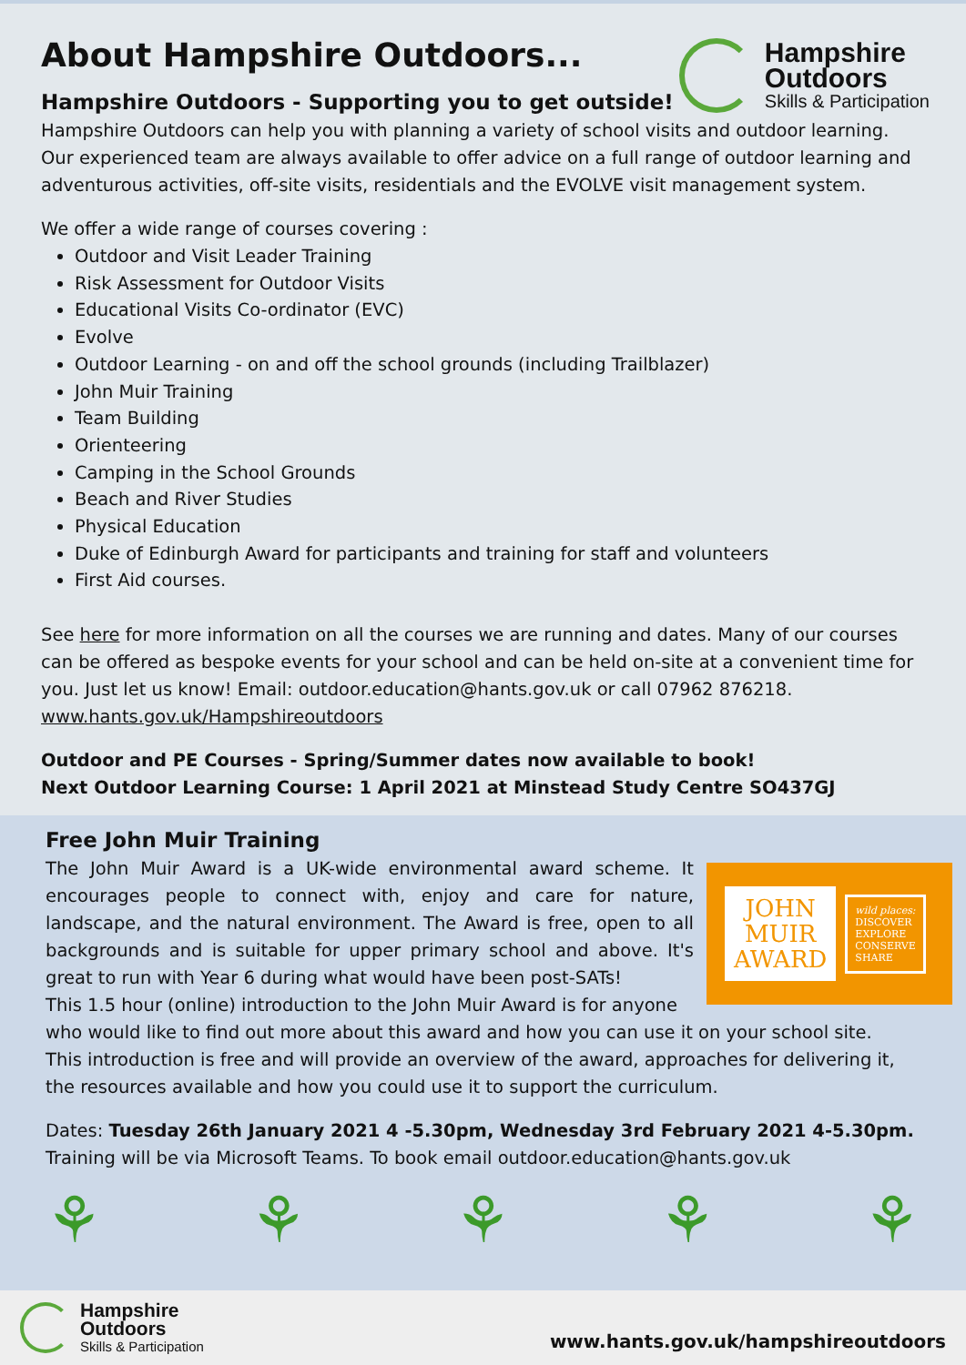Hampshire
Outdoors
Skills & Participation
About Hampshire Outdoors...
Hampshire Outdoors - Supporting you to get outside!
Hampshire Outdoors can help you with planning a variety of school visits and outdoor learning. Our experienced team are always available to offer advice on a full range of outdoor learning and adventurous activities, off-site visits, residentials and the EVOLVE visit management system.
We offer a wide range of courses covering :
Outdoor and Visit Leader Training
Risk Assessment for Outdoor Visits
Educational Visits Co-ordinator (EVC)
Evolve
Outdoor Learning - on and off the school grounds (including Trailblazer)
John Muir Training
Team Building
Orienteering
Camping in the School Grounds
Beach and River Studies
Physical Education
Duke of Edinburgh Award for participants and training for staff and volunteers
First Aid courses.
See here for more information on all the courses we are running and dates. Many of our courses can be offered as bespoke events for your school and can be held on-site at a convenient time for you. Just let us know! Email: outdoor.education@hants.gov.uk or call 07962 876218.
www.hants.gov.uk/Hampshireoutdoors
Outdoor and PE Courses - Spring/Summer dates now available to book!
Next Outdoor Learning Course: 1 April 2021 at Minstead Study Centre SO437GJ
Free John Muir Training
JOHN
MUIR
AWARD
wild places:
DISCOVER
EXPLORE
CONSERVE
SHARE
The John Muir Award is a UK-wide environmental award scheme. It encourages people to connect with, enjoy and care for nature, landscape, and the natural environment. The Award is free, open to all backgrounds and is suitable for upper primary school and above. It's great to run with Year 6 during what would have been post-SATs!
This 1.5 hour (online) introduction to the John Muir Award is for anyone who would like to find out more about this award and how you can use it on your school site.
This introduction is free and will provide an overview of the award, approaches for delivering it, the resources available and how you could use it to support the curriculum.
Dates: Tuesday 26th January 2021 4 -5.30pm, Wednesday 3rd February 2021 4-5.30pm.
Training will be via Microsoft Teams. To book email outdoor.education@hants.gov.uk
⚘ ⚘ ⚘ ⚘ ⚘
Hampshire
Outdoors
Skills & Participation
www.hants.gov.uk/hampshireoutdoors